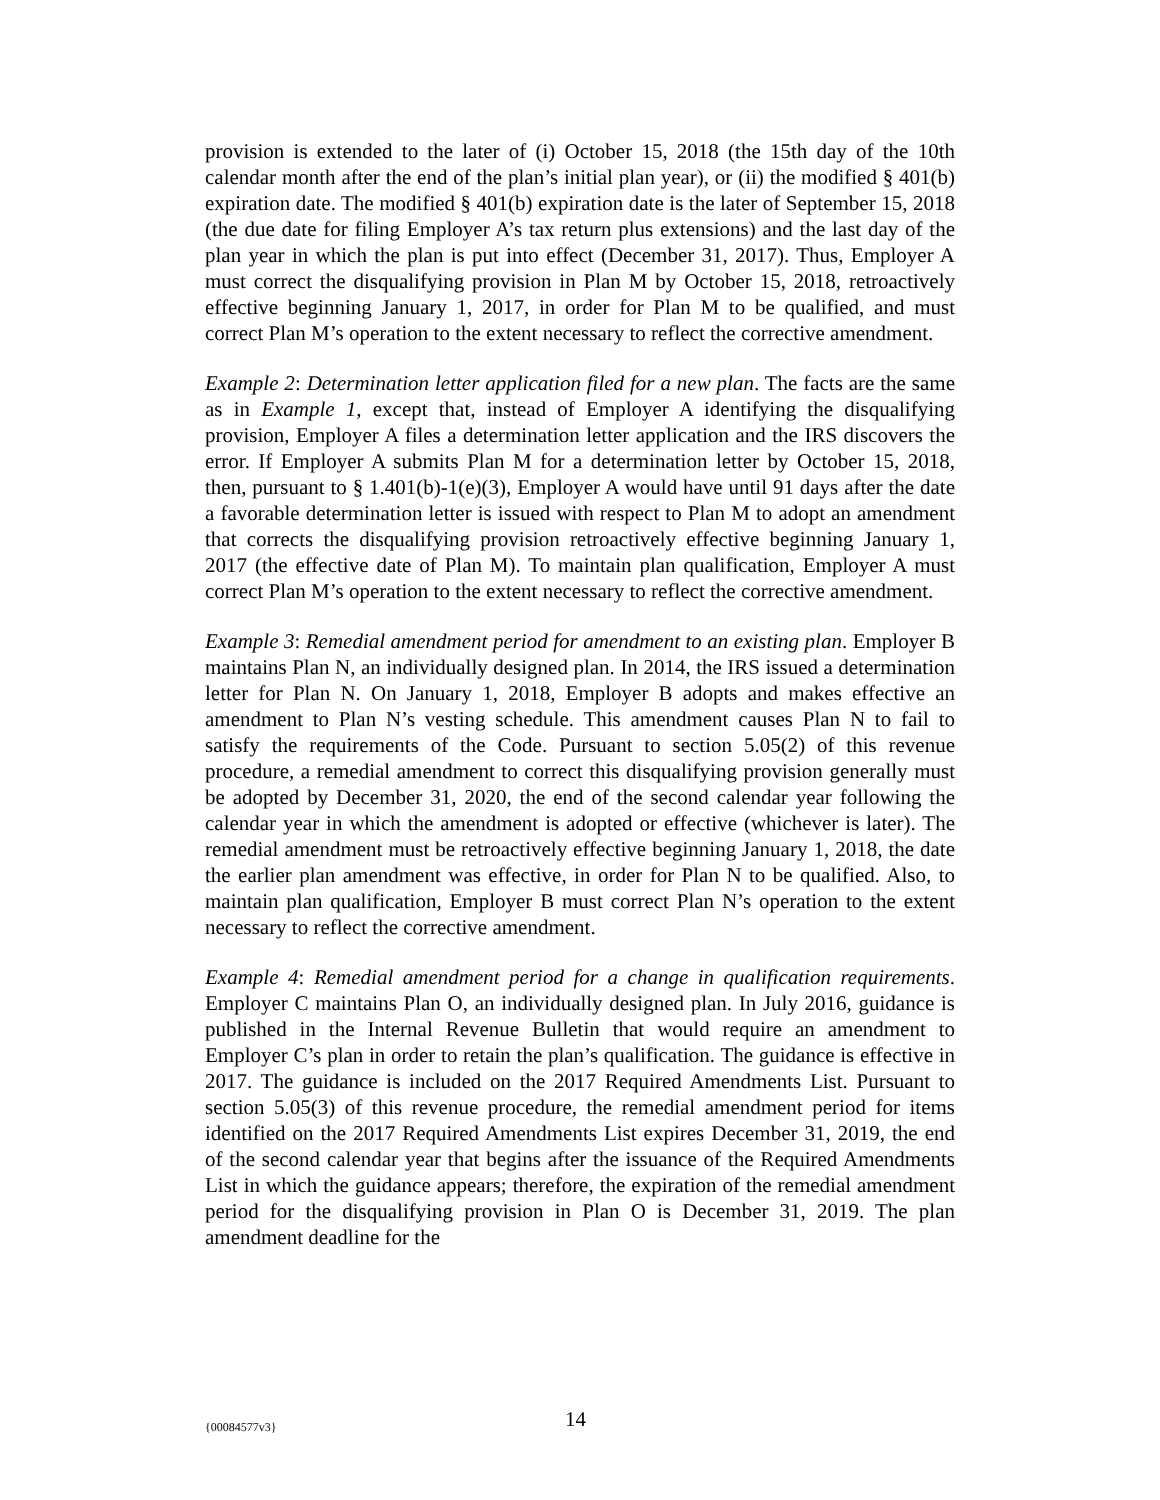provision is extended to the later of (i) October 15, 2018 (the 15th day of the 10th calendar month after the end of the plan’s initial plan year), or (ii) the modified § 401(b) expiration date. The modified § 401(b) expiration date is the later of September 15, 2018 (the due date for filing Employer A’s tax return plus extensions) and the last day of the plan year in which the plan is put into effect (December 31, 2017). Thus, Employer A must correct the disqualifying provision in Plan M by October 15, 2018, retroactively effective beginning January 1, 2017, in order for Plan M to be qualified, and must correct Plan M’s operation to the extent necessary to reflect the corrective amendment.
Example 2: Determination letter application filed for a new plan. The facts are the same as in Example 1, except that, instead of Employer A identifying the disqualifying provision, Employer A files a determination letter application and the IRS discovers the error. If Employer A submits Plan M for a determination letter by October 15, 2018, then, pursuant to § 1.401(b)-1(e)(3), Employer A would have until 91 days after the date a favorable determination letter is issued with respect to Plan M to adopt an amendment that corrects the disqualifying provision retroactively effective beginning January 1, 2017 (the effective date of Plan M). To maintain plan qualification, Employer A must correct Plan M’s operation to the extent necessary to reflect the corrective amendment.
Example 3: Remedial amendment period for amendment to an existing plan. Employer B maintains Plan N, an individually designed plan. In 2014, the IRS issued a determination letter for Plan N. On January 1, 2018, Employer B adopts and makes effective an amendment to Plan N’s vesting schedule. This amendment causes Plan N to fail to satisfy the requirements of the Code. Pursuant to section 5.05(2) of this revenue procedure, a remedial amendment to correct this disqualifying provision generally must be adopted by December 31, 2020, the end of the second calendar year following the calendar year in which the amendment is adopted or effective (whichever is later). The remedial amendment must be retroactively effective beginning January 1, 2018, the date the earlier plan amendment was effective, in order for Plan N to be qualified. Also, to maintain plan qualification, Employer B must correct Plan N’s operation to the extent necessary to reflect the corrective amendment.
Example 4: Remedial amendment period for a change in qualification requirements. Employer C maintains Plan O, an individually designed plan. In July 2016, guidance is published in the Internal Revenue Bulletin that would require an amendment to Employer C’s plan in order to retain the plan’s qualification. The guidance is effective in 2017. The guidance is included on the 2017 Required Amendments List. Pursuant to section 5.05(3) of this revenue procedure, the remedial amendment period for items identified on the 2017 Required Amendments List expires December 31, 2019, the end of the second calendar year that begins after the issuance of the Required Amendments List in which the guidance appears; therefore, the expiration of the remedial amendment period for the disqualifying provision in Plan O is December 31, 2019. The plan amendment deadline for the
{00084577v3} 14